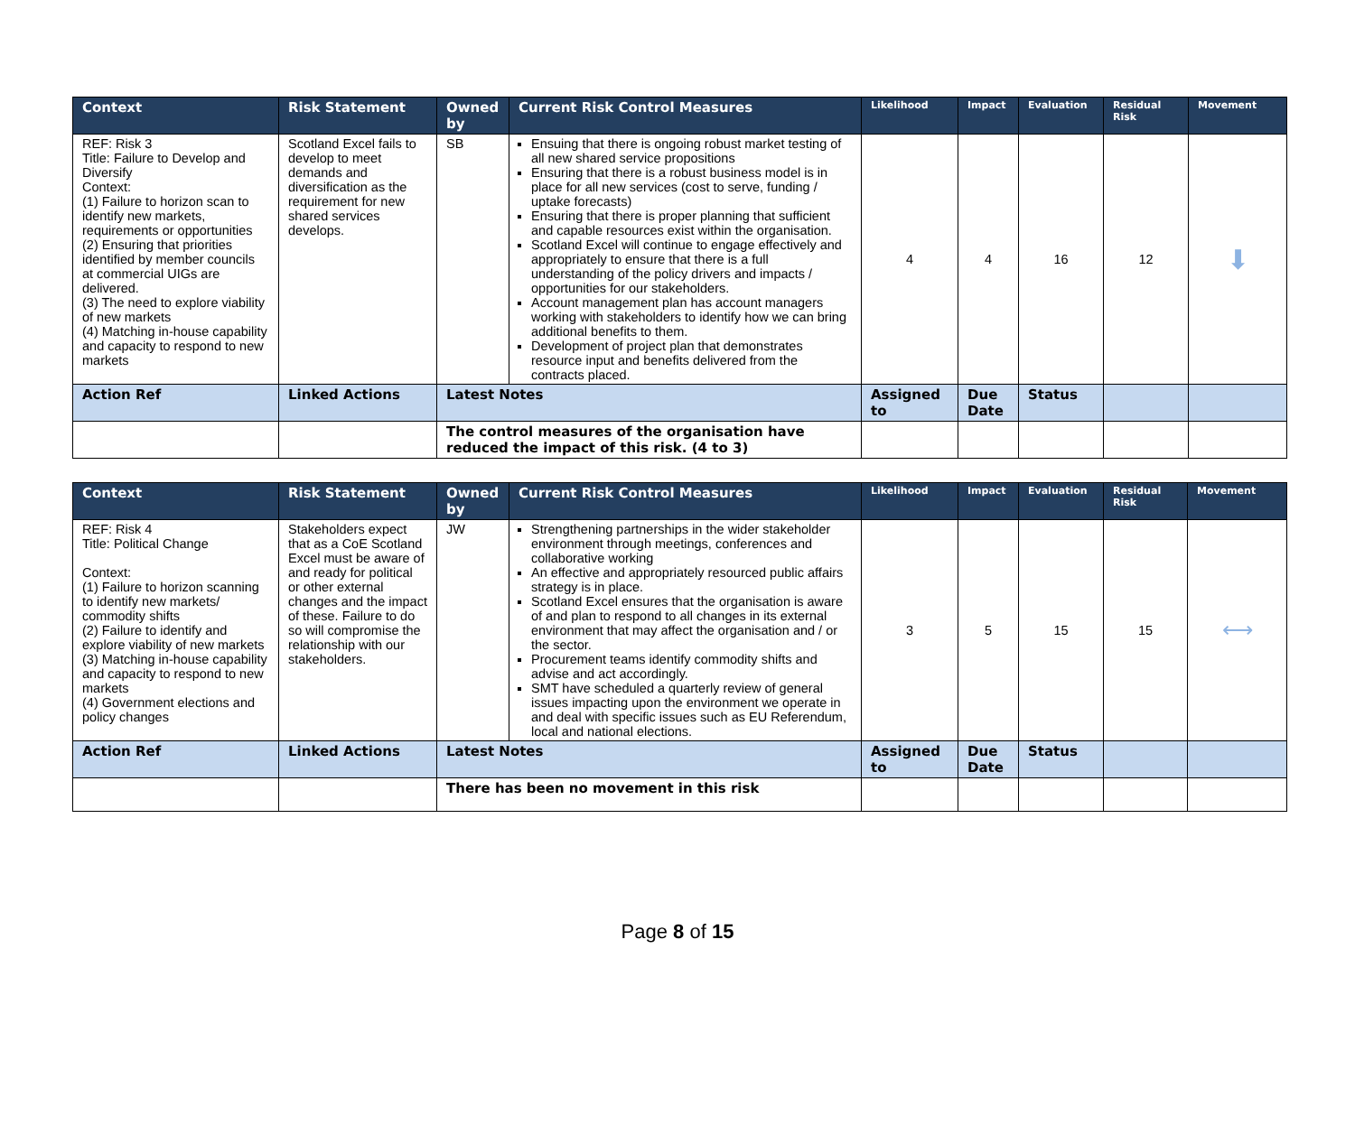| Context | Risk Statement | Owned by | Current Risk Control Measures | Likelihood | Impact | Evaluation | Residual Risk | Movement |
| --- | --- | --- | --- | --- | --- | --- | --- | --- |
| REF: Risk 3 Title: Failure to Develop and Diversify Context: (1) Failure to horizon scan to identify new markets, requirements or opportunities (2) Ensuring that priorities identified by member councils at commercial UIGs are delivered. (3) The need to explore viability of new markets (4) Matching in-house capability and capacity to respond to new markets | Scotland Excel fails to develop to meet demands and diversification as the requirement for new shared services develops. | SB | Ensuing that there is ongoing robust market testing of all new shared service propositions Ensuring that there is a robust business model is in place for all new services (cost to serve, funding / uptake forecasts) Ensuring that there is proper planning that sufficient and capable resources exist within the organisation. Scotland Excel will continue to engage effectively and appropriately to ensure that there is a full understanding of the policy drivers and impacts / opportunities for our stakeholders. Account management plan has account managers working with stakeholders to identify how we can bring additional benefits to them. Development of project plan that demonstrates resource input and benefits delivered from the contracts placed. | 4 | 4 | 16 | 12 | ⬇ |
| Action Ref | Linked Actions | Latest Notes | | Assigned to | Due Date | Status | | |
| | | The control measures of the organisation have reduced the impact of this risk. (4 to 3) | | | | | | |
| Context | Risk Statement | Owned by | Current Risk Control Measures | Likelihood | Impact | Evaluation | Residual Risk | Movement |
| --- | --- | --- | --- | --- | --- | --- | --- | --- |
| REF: Risk 4 Title: Political Change Context: (1) Failure to horizon scanning to identify new markets/ commodity shifts (2) Failure to identify and explore viability of new markets (3) Matching in-house capability and capacity to respond to new markets (4) Government elections and policy changes | Stakeholders expect that as a CoE Scotland Excel must be aware of and ready for political or other external changes and the impact of these. Failure to do so will compromise the relationship with our stakeholders. | JW | Strengthening partnerships in the wider stakeholder environment through meetings, conferences and collaborative working An effective and appropriately resourced public affairs strategy is in place. Scotland Excel ensures that the organisation is aware of and plan to respond to all changes in its external environment that may affect the organisation and / or the sector. Procurement teams identify commodity shifts and advise and act accordingly. SMT have scheduled a quarterly review of general issues impacting upon the environment we operate in and deal with specific issues such as EU Referendum, local and national elections. | 3 | 5 | 15 | 15 | ⟷ |
| Action Ref | Linked Actions | Latest Notes | | Assigned to | Due Date | Status | | |
| | | There has been no movement in this risk | | | | | | |
Page 8 of 15